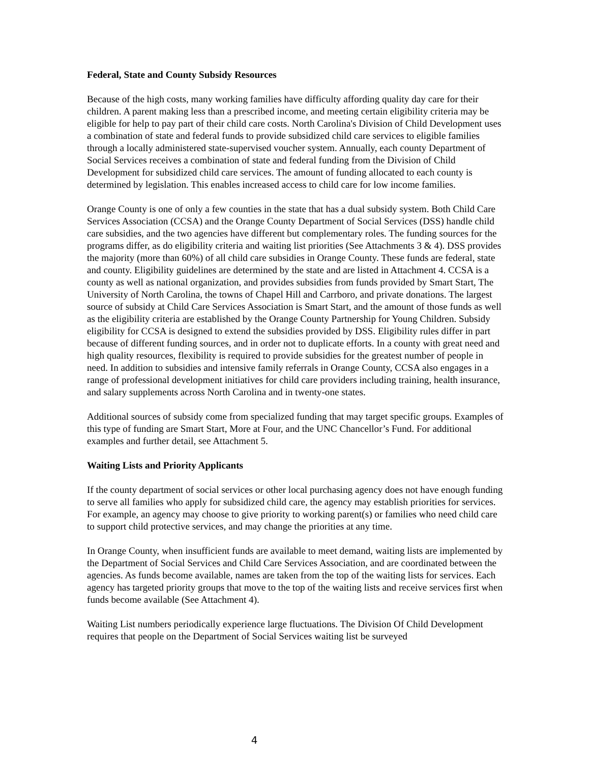Federal, State and County Subsidy Resources
Because of the high costs, many working families have difficulty affording quality day care for their children. A parent making less than a prescribed income, and meeting certain eligibility criteria may be eligible for help to pay part of their child care costs. North Carolina's Division of Child Development uses a combination of state and federal funds to provide subsidized child care services to eligible families through a locally administered state-supervised voucher system. Annually, each county Department of Social Services receives a combination of state and federal funding from the Division of Child Development for subsidized child care services. The amount of funding allocated to each county is determined by legislation. This enables increased access to child care for low income families.
Orange County is one of only a few counties in the state that has a dual subsidy system. Both Child Care Services Association (CCSA) and the Orange County Department of Social Services (DSS) handle child care subsidies, and the two agencies have different but complementary roles. The funding sources for the programs differ, as do eligibility criteria and waiting list priorities (See Attachments 3 & 4). DSS provides the majority (more than 60%) of all child care subsidies in Orange County. These funds are federal, state and county. Eligibility guidelines are determined by the state and are listed in Attachment 4. CCSA is a county as well as national organization, and provides subsidies from funds provided by Smart Start, The University of North Carolina, the towns of Chapel Hill and Carrboro, and private donations. The largest source of subsidy at Child Care Services Association is Smart Start, and the amount of those funds as well as the eligibility criteria are established by the Orange County Partnership for Young Children. Subsidy eligibility for CCSA is designed to extend the subsidies provided by DSS. Eligibility rules differ in part because of different funding sources, and in order not to duplicate efforts. In a county with great need and high quality resources, flexibility is required to provide subsidies for the greatest number of people in need. In addition to subsidies and intensive family referrals in Orange County, CCSA also engages in a range of professional development initiatives for child care providers including training, health insurance, and salary supplements across North Carolina and in twenty-one states.
Additional sources of subsidy come from specialized funding that may target specific groups. Examples of this type of funding are Smart Start, More at Four, and the UNC Chancellor’s Fund. For additional examples and further detail, see Attachment 5.
Waiting Lists and Priority Applicants
If the county department of social services or other local purchasing agency does not have enough funding to serve all families who apply for subsidized child care, the agency may establish priorities for services. For example, an agency may choose to give priority to working parent(s) or families who need child care to support child protective services, and may change the priorities at any time.
In Orange County, when insufficient funds are available to meet demand, waiting lists are implemented by the Department of Social Services and Child Care Services Association, and are coordinated between the agencies. As funds become available, names are taken from the top of the waiting lists for services. Each agency has targeted priority groups that move to the top of the waiting lists and receive services first when funds become available (See Attachment 4).
Waiting List numbers periodically experience large fluctuations. The Division Of Child Development requires that people on the Department of Social Services waiting list be surveyed
4